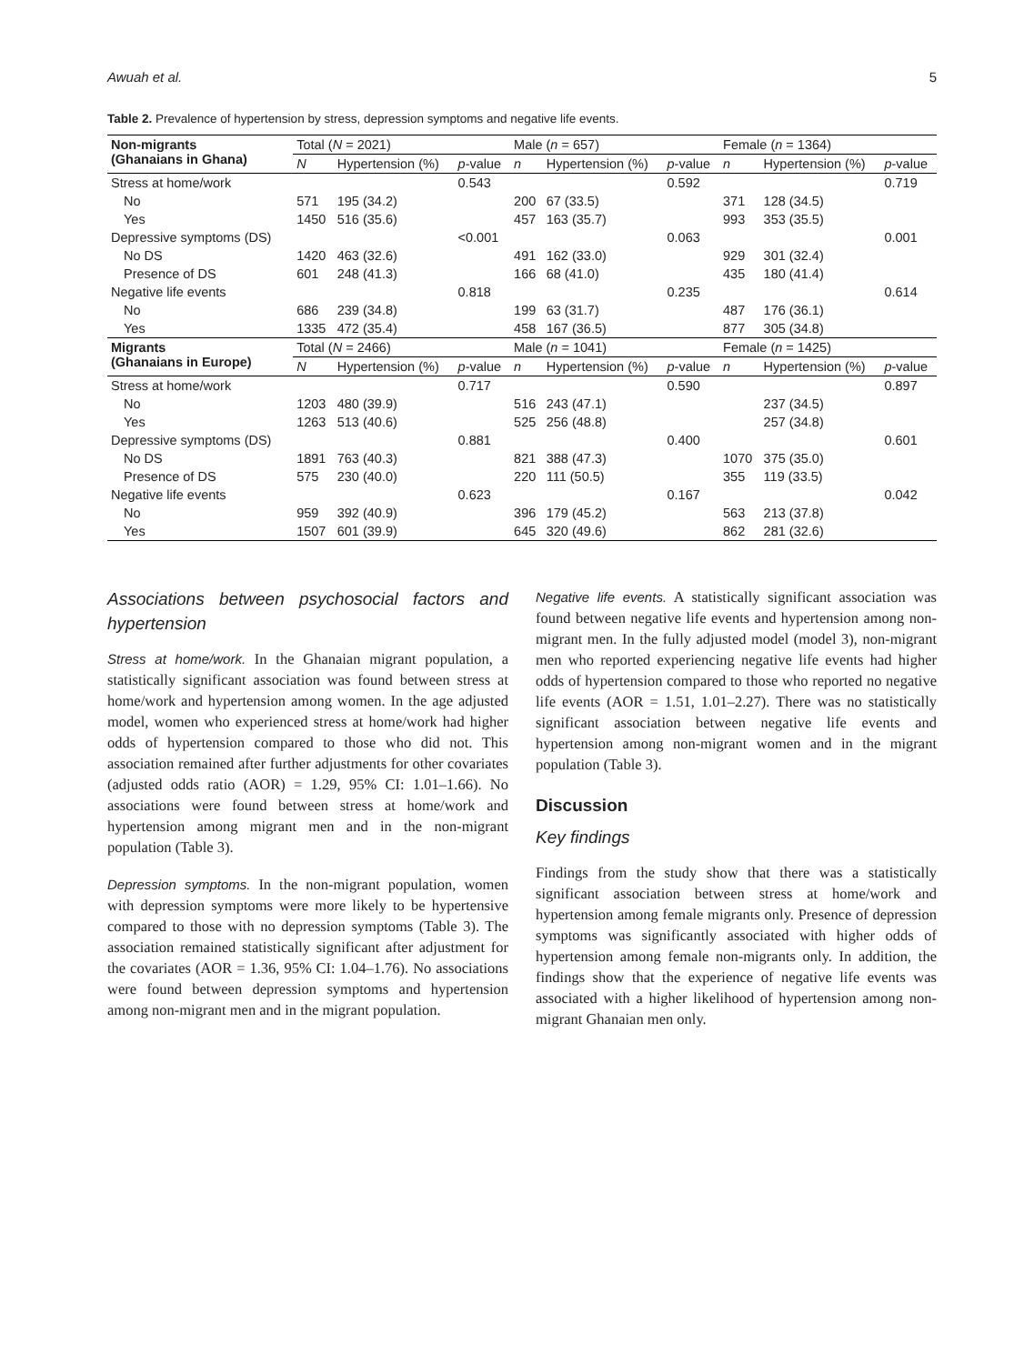Awuah et al. 5
Table 2. Prevalence of hypertension by stress, depression symptoms and negative life events.
| Non-migrants (Ghanaians in Ghana) | Total ( N = 2021) | | | Male ( n = 657) | | | Female ( n = 1364) | | |
| | N | Hypertension (%) | p -value | n | Hypertension (%) | p -value | n | Hypertension (%) | p -value |
| Stress at home/work | | | 0.543 | | | 0.592 | | | 0.719 |
| No | 571 | 195 (34.2) | | 200 | 67 (33.5) | | 371 | 128 (34.5) | |
| Yes | 1450 | 516 (35.6) | | 457 | 163 (35.7) | | 993 | 353 (35.5) | |
| Depressive symptoms (DS) | | | <0.001 | | | 0.063 | | | 0.001 |
| No DS | 1420 | 463 (32.6) | | 491 | 162 (33.0) | | 929 | 301 (32.4) | |
| Presence of DS | 601 | 248 (41.3) | | 166 | 68 (41.0) | | 435 | 180 (41.4) | |
| Negative life events | | | 0.818 | | | 0.235 | | | 0.614 |
| No | 686 | 239 (34.8) | | 199 | 63 (31.7) | | 487 | 176 (36.1) | |
| Yes | 1335 | 472 (35.4) | | 458 | 167 (36.5) | | 877 | 305 (34.8) | |
| Migrants (Ghanaians in Europe) | Total ( N = 2466) | | | Male ( n = 1041) | | | Female ( n = 1425) | | |
| | N | Hypertension (%) | p -value | n | Hypertension (%) | p -value | n | Hypertension (%) | p -value |
| Stress at home/work | | | 0.717 | | | 0.590 | | | 0.897 |
| No | 1203 | 480 (39.9) | | 516 | 243 (47.1) | | | 237 (34.5) | |
| Yes | 1263 | 513 (40.6) | | 525 | 256 (48.8) | | | 257 (34.8) | |
| Depressive symptoms (DS) | | | 0.881 | | | 0.400 | | | 0.601 |
| No DS | 1891 | 763 (40.3) | | 821 | 388 (47.3) | | 1070 | 375 (35.0) | |
| Presence of DS | 575 | 230 (40.0) | | 220 | 111 (50.5) | | 355 | 119 (33.5) | |
| Negative life events | | | 0.623 | | | 0.167 | | | 0.042 |
| No | 959 | 392 (40.9) | | 396 | 179 (45.2) | | 563 | 213 (37.8) | |
| Yes | 1507 | 601 (39.9) | | 645 | 320 (49.6) | | 862 | 281 (32.6) | |
Associations between psychosocial factors and hypertension
Stress at home/work. In the Ghanaian migrant population, a statistically significant association was found between stress at home/work and hypertension among women. In the age adjusted model, women who experienced stress at home/work had higher odds of hypertension compared to those who did not. This association remained after further adjustments for other covariates (adjusted odds ratio (AOR) = 1.29, 95% CI: 1.01–1.66). No associations were found between stress at home/work and hypertension among migrant men and in the non-migrant population (Table 3).
Depression symptoms. In the non-migrant population, women with depression symptoms were more likely to be hypertensive compared to those with no depression symptoms (Table 3). The association remained statistically significant after adjustment for the covariates (AOR = 1.36, 95% CI: 1.04–1.76). No associations were found between depression symptoms and hypertension among non-migrant men and in the migrant population.
Negative life events. A statistically significant association was found between negative life events and hypertension among non-migrant men. In the fully adjusted model (model 3), non-migrant men who reported experiencing negative life events had higher odds of hypertension compared to those who reported no negative life events (AOR = 1.51, 1.01–2.27). There was no statistically significant association between negative life events and hypertension among non-migrant women and in the migrant population (Table 3).
Discussion
Key findings
Findings from the study show that there was a statistically significant association between stress at home/work and hypertension among female migrants only. Presence of depression symptoms was significantly associated with higher odds of hypertension among female non-migrants only. In addition, the findings show that the experience of negative life events was associated with a higher likelihood of hypertension among non-migrant Ghanaian men only.